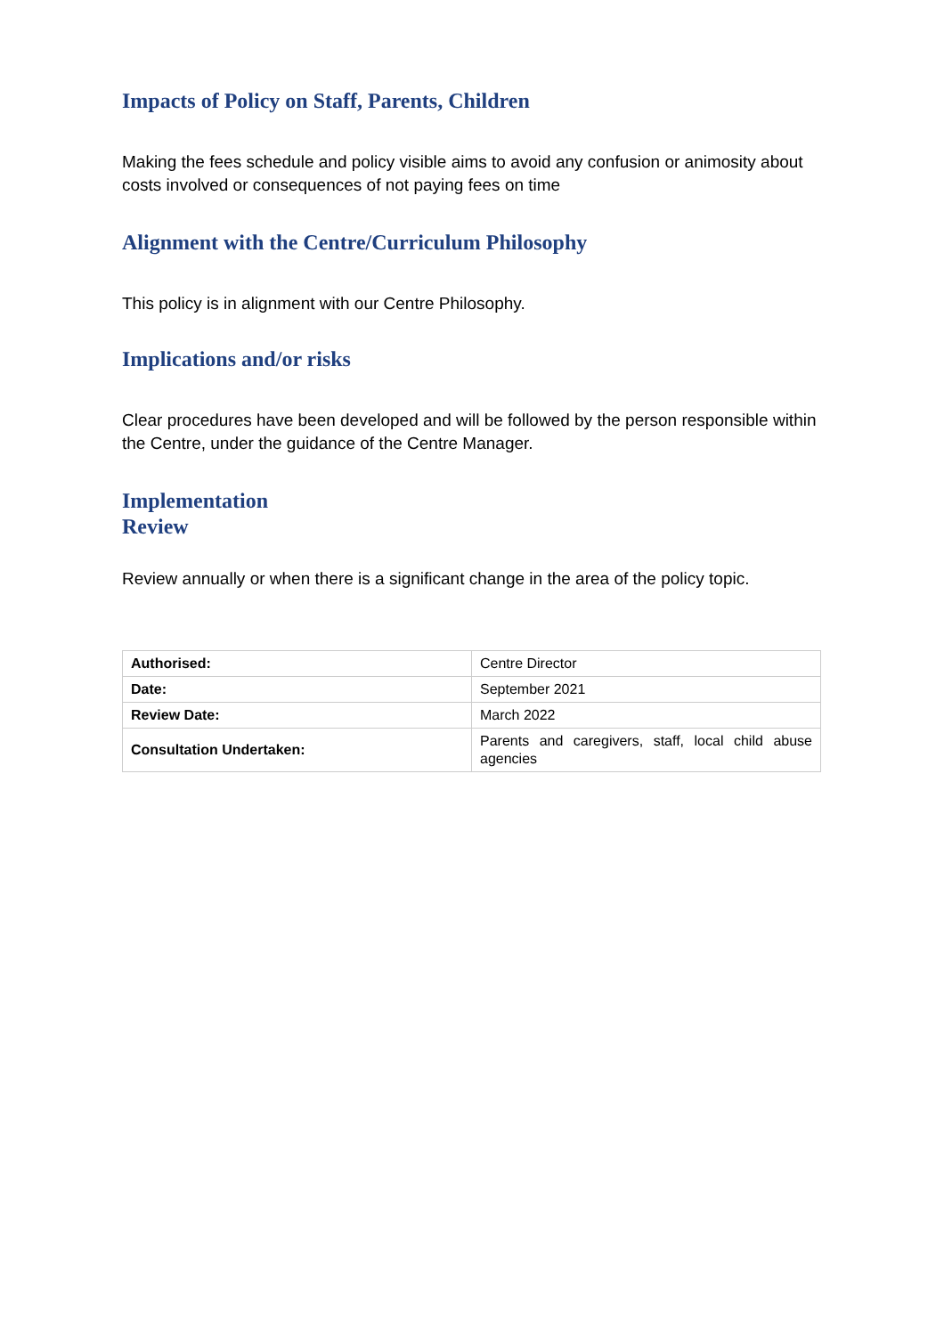Impacts of Policy on Staff, Parents, Children
Making the fees schedule and policy visible aims to avoid any confusion or animosity about costs involved or consequences of not paying fees on time
Alignment with the Centre/Curriculum Philosophy
This policy is in alignment with our Centre Philosophy.
Implications and/or risks
Clear procedures have been developed and will be followed by the person responsible within the Centre, under the guidance of the Centre Manager.
Implementation
Review
Review annually or when there is a significant change in the area of the policy topic.
| Authorised: | Centre Director |
| Date: | September 2021 |
| Review Date: | March 2022 |
| Consultation Undertaken: | Parents and caregivers, staff, local child abuse agencies |